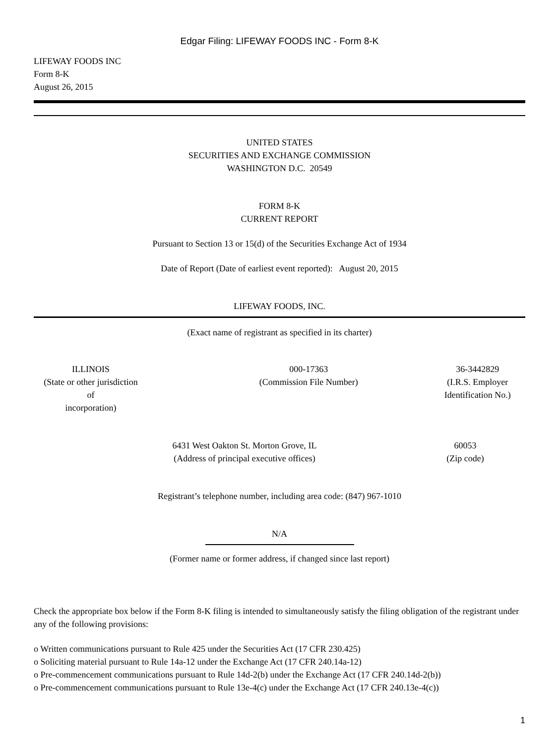Edgar Filing: LIFEWAY FOODS INC - Form 8-K
LIFEWAY FOODS INC
Form 8-K
August 26, 2015
UNITED STATES
SECURITIES AND EXCHANGE COMMISSION
WASHINGTON D.C. 20549
FORM 8-K
CURRENT REPORT
Pursuant to Section 13 or 15(d) of the Securities Exchange Act of 1934
Date of Report (Date of earliest event reported): August 20, 2015
LIFEWAY FOODS, INC.
(Exact name of registrant as specified in its charter)
| ILLINOIS (State or other jurisdiction of incorporation) | 000-17363 (Commission File Number) | 36-3442829 (I.R.S. Employer Identification No.) | |
| 6431 West Oakton St. Morton Grove, IL (Address of principal executive offices) | 60053 (Zip code) | |
Registrant’s telephone number, including area code: (847) 967-1010
N/A
(Former name or former address, if changed since last report)
Check the appropriate box below if the Form 8-K filing is intended to simultaneously satisfy the filing obligation of the registrant under any of the following provisions:
o Written communications pursuant to Rule 425 under the Securities Act (17 CFR 230.425)
o Soliciting material pursuant to Rule 14a-12 under the Exchange Act (17 CFR 240.14a-12)
o Pre-commencement communications pursuant to Rule 14d-2(b) under the Exchange Act (17 CFR 240.14d-2(b))
o Pre-commencement communications pursuant to Rule 13e-4(c) under the Exchange Act (17 CFR 240.13e-4(c))
1